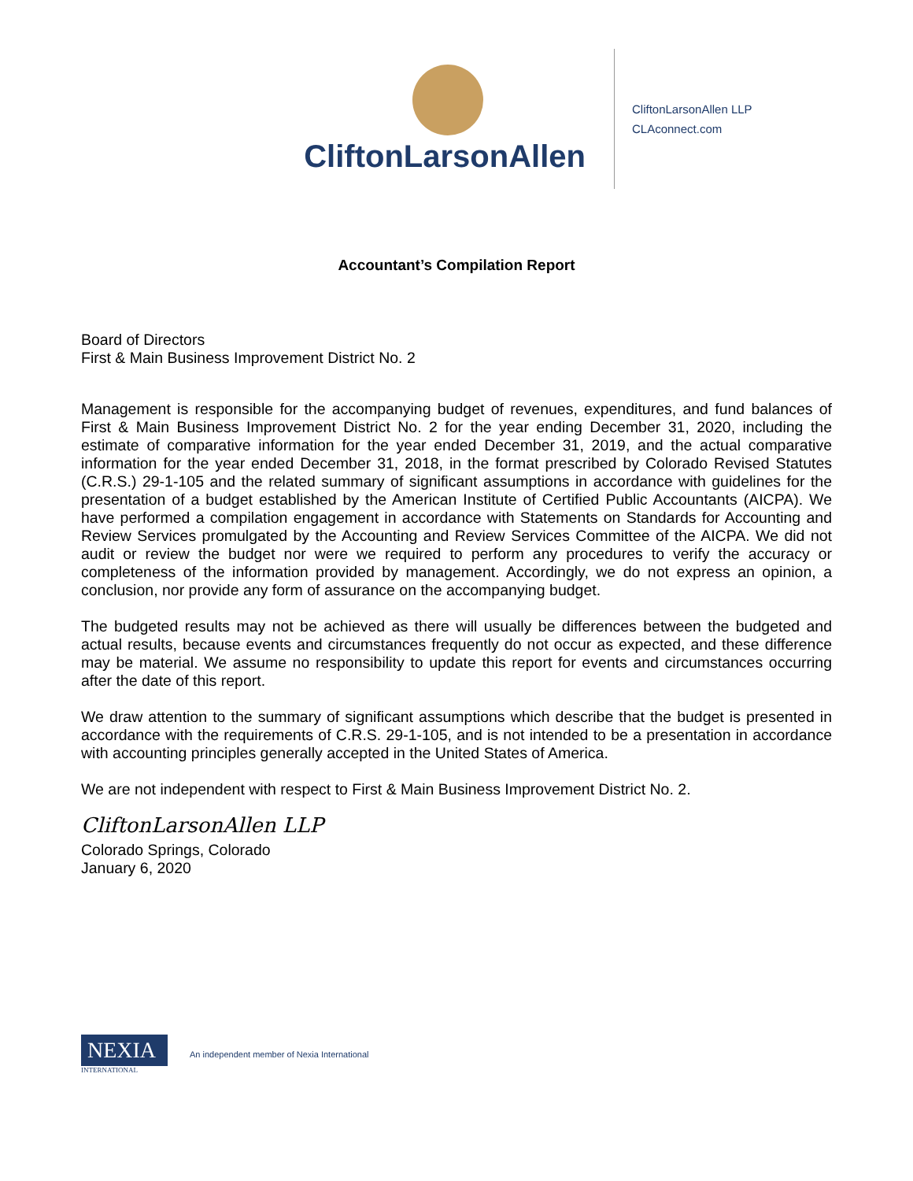CliftonLarsonAllen
CliftonLarsonAllen LLP
CLAconnect.com
Accountant’s Compilation Report
Board of Directors
First & Main Business Improvement District No. 2
Management is responsible for the accompanying budget of revenues, expenditures, and fund balances of First & Main Business Improvement District No. 2 for the year ending December 31, 2020, including the estimate of comparative information for the year ended December 31, 2019, and the actual comparative information for the year ended December 31, 2018, in the format prescribed by Colorado Revised Statutes (C.R.S.) 29-1-105 and the related summary of significant assumptions in accordance with guidelines for the presentation of a budget established by the American Institute of Certified Public Accountants (AICPA). We have performed a compilation engagement in accordance with Statements on Standards for Accounting and Review Services promulgated by the Accounting and Review Services Committee of the AICPA. We did not audit or review the budget nor were we required to perform any procedures to verify the accuracy or completeness of the information provided by management. Accordingly, we do not express an opinion, a conclusion, nor provide any form of assurance on the accompanying budget.
The budgeted results may not be achieved as there will usually be differences between the budgeted and actual results, because events and circumstances frequently do not occur as expected, and these difference may be material. We assume no responsibility to update this report for events and circumstances occurring after the date of this report.
We draw attention to the summary of significant assumptions which describe that the budget is presented in accordance with the requirements of C.R.S. 29-1-105, and is not intended to be a presentation in accordance with accounting principles generally accepted in the United States of America.
We are not independent with respect to First & Main Business Improvement District No. 2.
CliftonLarsonAllen LLP
Colorado Springs, Colorado
January 6, 2020
NEXIA
INTERNATIONAL
An independent member of Nexia International